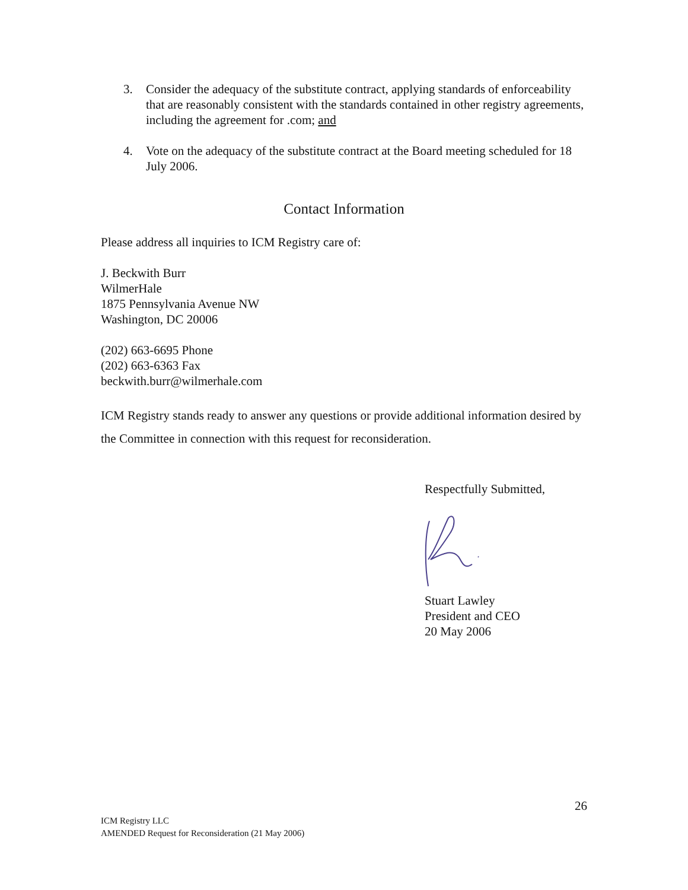3. Consider the adequacy of the substitute contract, applying standards of enforceability that are reasonably consistent with the standards contained in other registry agreements, including the agreement for .com; and
4. Vote on the adequacy of the substitute contract at the Board meeting scheduled for 18 July 2006.
Contact Information
Please address all inquiries to ICM Registry care of:
J. Beckwith Burr
WilmerHale
1875 Pennsylvania Avenue NW
Washington, DC 20006
(202) 663-6695 Phone
(202) 663-6363 Fax
beckwith.burr@wilmerhale.com
ICM Registry stands ready to answer any questions or provide additional information desired by the Committee in connection with this request for reconsideration.
Respectfully Submitted,
Stuart Lawley
President and CEO
20 May 2006
26
ICM Registry LLC
AMENDED Request for Reconsideration (21 May 2006)